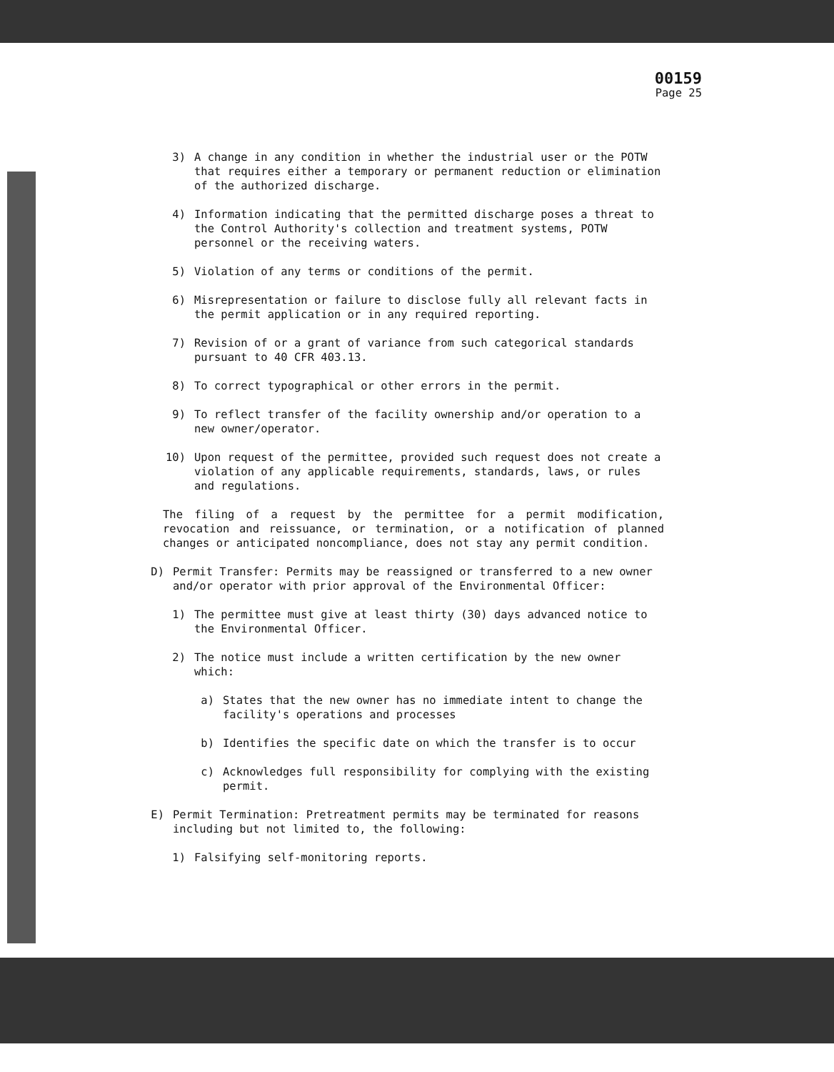00159
Page 25
3) A change in any condition in whether the industrial user or the POTW that requires either a temporary or permanent reduction or elimination of the authorized discharge.
4) Information indicating that the permitted discharge poses a threat to the Control Authority's collection and treatment systems, POTW personnel or the receiving waters.
5) Violation of any terms or conditions of the permit.
6) Misrepresentation or failure to disclose fully all relevant facts in the permit application or in any required reporting.
7) Revision of or a grant of variance from such categorical standards pursuant to 40 CFR 403.13.
8) To correct typographical or other errors in the permit.
9) To reflect transfer of the facility ownership and/or operation to a new owner/operator.
10) Upon request of the permittee, provided such request does not create a violation of any applicable requirements, standards, laws, or rules and regulations.
The filing of a request by the permittee for a permit modification, revocation and reissuance, or termination, or a notification of planned changes or anticipated noncompliance, does not stay any permit condition.
D) Permit Transfer: Permits may be reassigned or transferred to a new owner and/or operator with prior approval of the Environmental Officer:
1) The permittee must give at least thirty (30) days advanced notice to the Environmental Officer.
2) The notice must include a written certification by the new owner which:
a) States that the new owner has no immediate intent to change the facility's operations and processes
b) Identifies the specific date on which the transfer is to occur
c) Acknowledges full responsibility for complying with the existing permit.
E) Permit Termination: Pretreatment permits may be terminated for reasons including but not limited to, the following:
1) Falsifying self-monitoring reports.